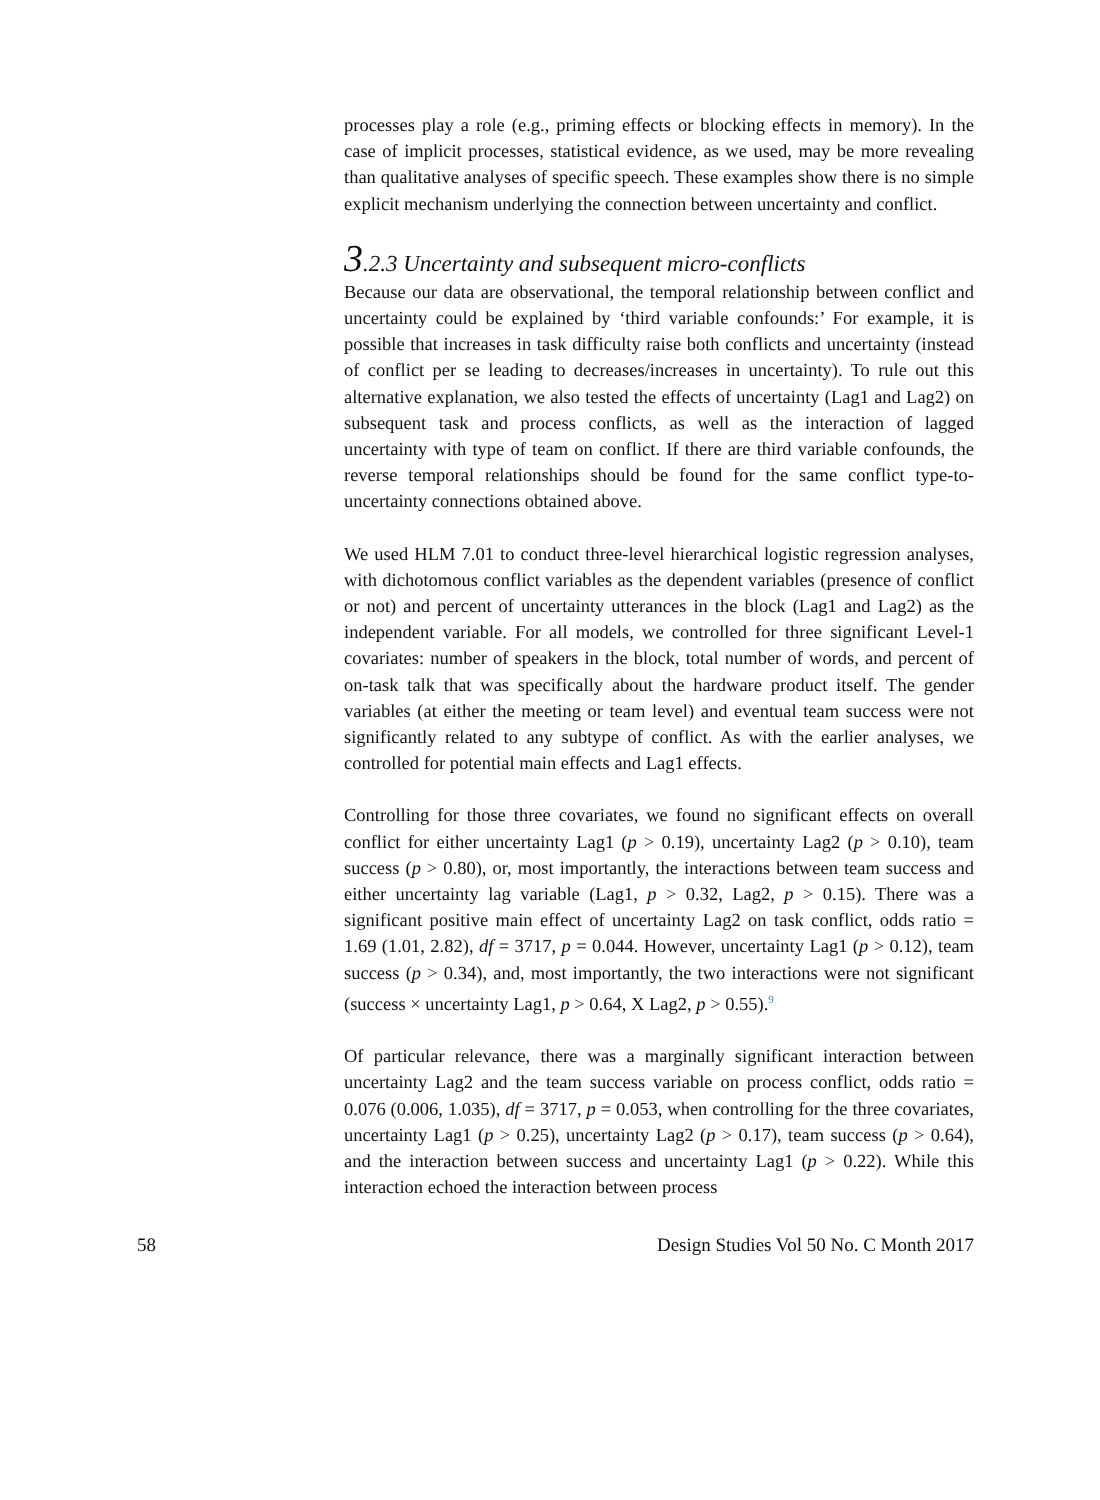processes play a role (e.g., priming effects or blocking effects in memory). In the case of implicit processes, statistical evidence, as we used, may be more revealing than qualitative analyses of specific speech. These examples show there is no simple explicit mechanism underlying the connection between uncertainty and conflict.
3.2.3 Uncertainty and subsequent micro-conflicts
Because our data are observational, the temporal relationship between conflict and uncertainty could be explained by ‘third variable confounds:’ For example, it is possible that increases in task difficulty raise both conflicts and uncertainty (instead of conflict per se leading to decreases/increases in uncertainty). To rule out this alternative explanation, we also tested the effects of uncertainty (Lag1 and Lag2) on subsequent task and process conflicts, as well as the interaction of lagged uncertainty with type of team on conflict. If there are third variable confounds, the reverse temporal relationships should be found for the same conflict type-to-uncertainty connections obtained above.
We used HLM 7.01 to conduct three-level hierarchical logistic regression analyses, with dichotomous conflict variables as the dependent variables (presence of conflict or not) and percent of uncertainty utterances in the block (Lag1 and Lag2) as the independent variable. For all models, we controlled for three significant Level-1 covariates: number of speakers in the block, total number of words, and percent of on-task talk that was specifically about the hardware product itself. The gender variables (at either the meeting or team level) and eventual team success were not significantly related to any subtype of conflict. As with the earlier analyses, we controlled for potential main effects and Lag1 effects.
Controlling for those three covariates, we found no significant effects on overall conflict for either uncertainty Lag1 (p > 0.19), uncertainty Lag2 (p > 0.10), team success (p > 0.80), or, most importantly, the interactions between team success and either uncertainty lag variable (Lag1, p > 0.32, Lag2, p > 0.15). There was a significant positive main effect of uncertainty Lag2 on task conflict, odds ratio = 1.69 (1.01, 2.82), df = 3717, p = 0.044. However, uncertainty Lag1 (p > 0.12), team success (p > 0.34), and, most importantly, the two interactions were not significant (success × uncertainty Lag1, p > 0.64, X Lag2, p > 0.55).<sup>9</sup>
Of particular relevance, there was a marginally significant interaction between uncertainty Lag2 and the team success variable on process conflict, odds ratio = 0.076 (0.006, 1.035), df = 3717, p = 0.053, when controlling for the three covariates, uncertainty Lag1 (p > 0.25), uncertainty Lag2 (p > 0.17), team success (p > 0.64), and the interaction between success and uncertainty Lag1 (p > 0.22). While this interaction echoed the interaction between process
58 Design Studies Vol 50 No. C Month 2017